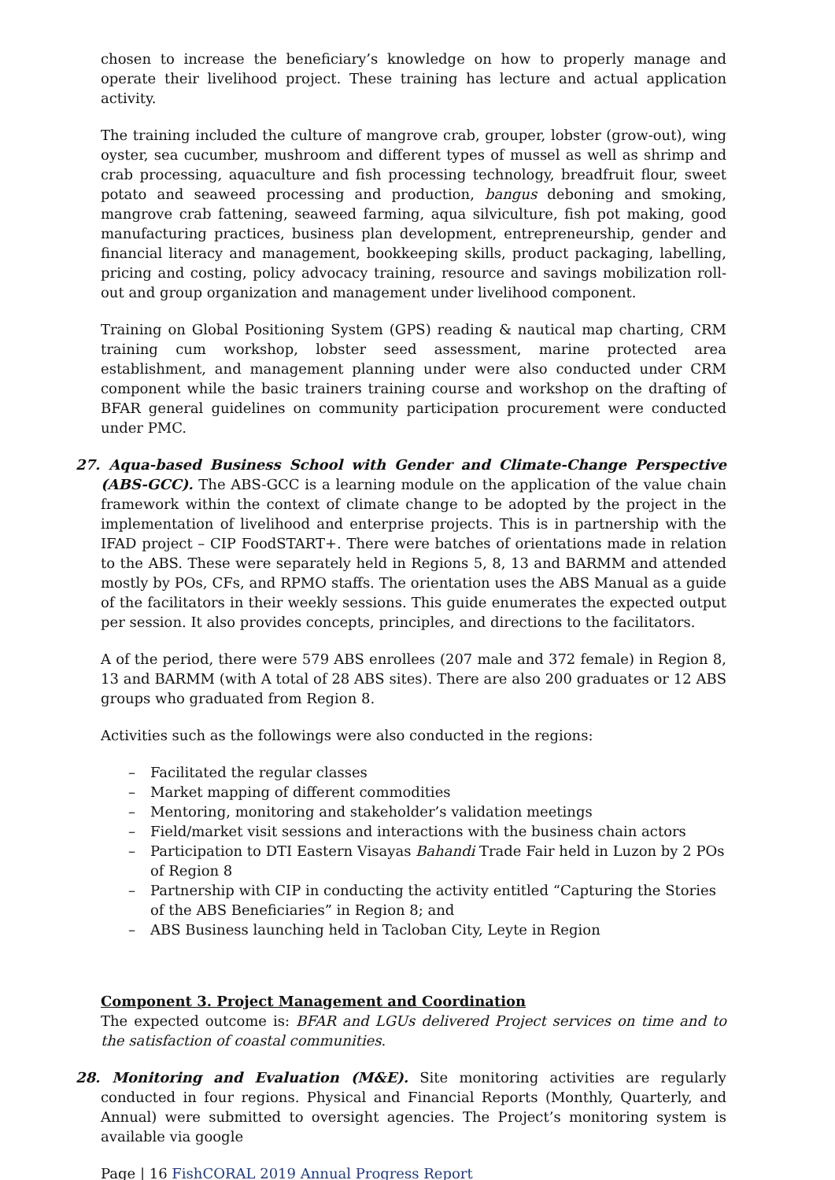chosen to increase the beneficiary’s knowledge on how to properly manage and operate their livelihood project. These training has lecture and actual application activity.
The training included the culture of mangrove crab, grouper, lobster (grow-out), wing oyster, sea cucumber, mushroom and different types of mussel as well as shrimp and crab processing, aquaculture and fish processing technology, breadfruit flour, sweet potato and seaweed processing and production, bangus deboning and smoking, mangrove crab fattening, seaweed farming, aqua silviculture, fish pot making, good manufacturing practices, business plan development, entrepreneurship, gender and financial literacy and management, bookkeeping skills, product packaging, labelling, pricing and costing, policy advocacy training, resource and savings mobilization roll-out and group organization and management under livelihood component.
Training on Global Positioning System (GPS) reading & nautical map charting, CRM training cum workshop, lobster seed assessment, marine protected area establishment, and management planning under were also conducted under CRM component while the basic trainers training course and workshop on the drafting of BFAR general guidelines on community participation procurement were conducted under PMC.
27. Aqua-based Business School with Gender and Climate-Change Perspective (ABS-GCC). The ABS-GCC is a learning module on the application of the value chain framework within the context of climate change to be adopted by the project in the implementation of livelihood and enterprise projects. This is in partnership with the IFAD project – CIP FoodSTART+. There were batches of orientations made in relation to the ABS. These were separately held in Regions 5, 8, 13 and BARMM and attended mostly by POs, CFs, and RPMO staffs. The orientation uses the ABS Manual as a guide of the facilitators in their weekly sessions. This guide enumerates the expected output per session. It also provides concepts, principles, and directions to the facilitators.
A of the period, there were 579 ABS enrollees (207 male and 372 female) in Region 8, 13 and BARMM (with A total of 28 ABS sites). There are also 200 graduates or 12 ABS groups who graduated from Region 8.
Activities such as the followings were also conducted in the regions:
– Facilitated the regular classes
– Market mapping of different commodities
– Mentoring, monitoring and stakeholder’s validation meetings
– Field/market visit sessions and interactions with the business chain actors
– Participation to DTI Eastern Visayas Bahandi Trade Fair held in Luzon by 2 POs of Region 8
– Partnership with CIP in conducting the activity entitled “Capturing the Stories of the ABS Beneficiaries” in Region 8; and
– ABS Business launching held in Tacloban City, Leyte in Region
Component 3. Project Management and Coordination
The expected outcome is: BFAR and LGUs delivered Project services on time and to the satisfaction of coastal communities.
28. Monitoring and Evaluation (M&E). Site monitoring activities are regularly conducted in four regions. Physical and Financial Reports (Monthly, Quarterly, and Annual) were submitted to oversight agencies. The Project’s monitoring system is available via google
Page | 16 FishCORAL 2019 Annual Progress Report